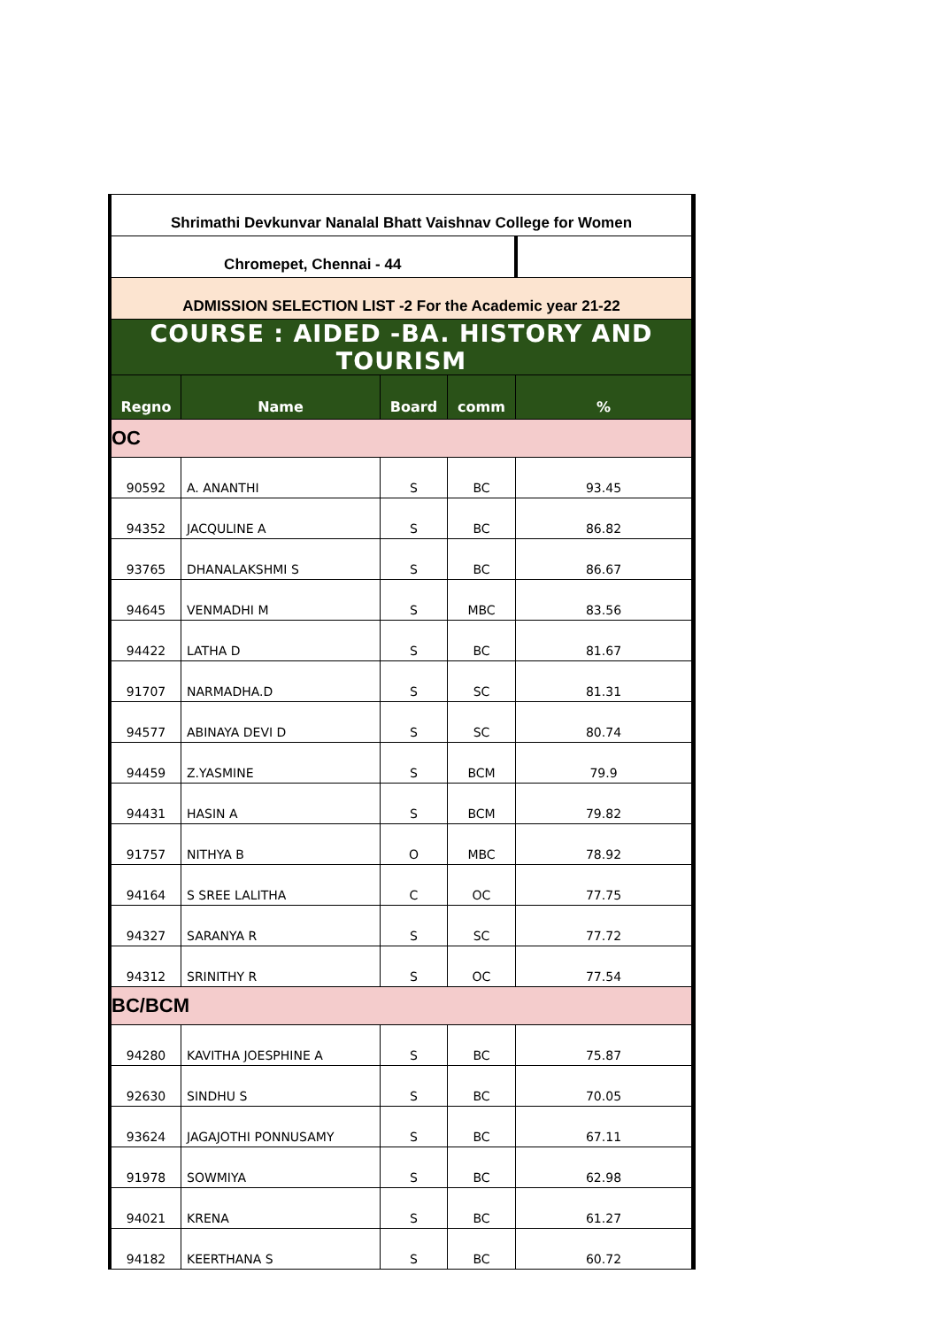| Shrimathi Devkunvar Nanalal Bhatt Vaishnav College for Women | | | | |
| Chromepet, Chennai - 44 | | | | |
| ADMISSION SELECTION LIST -2 For the Academic year 21-22 | | | | |
| COURSE : AIDED -BA. HISTORY AND TOURISM | | | | |
| Regno | Name | Board | comm | % |
| OC | | | | |
| 90592 | A. ANANTHI | S | BC | 93.45 |
| 94352 | JACQULINE A | S | BC | 86.82 |
| 93765 | DHANALAKSHMI S | S | BC | 86.67 |
| 94645 | VENMADHI M | S | MBC | 83.56 |
| 94422 | LATHA D | S | BC | 81.67 |
| 91707 | NARMADHA.D | S | SC | 81.31 |
| 94577 | ABINAYA DEVI D | S | SC | 80.74 |
| 94459 | Z.YASMINE | S | BCM | 79.9 |
| 94431 | HASIN A | S | BCM | 79.82 |
| 91757 | NITHYA B | O | MBC | 78.92 |
| 94164 | S SREE LALITHA | C | OC | 77.75 |
| 94327 | SARANYA R | S | SC | 77.72 |
| 94312 | SRINITHY R | S | OC | 77.54 |
| BC/BCM | | | | |
| 94280 | KAVITHA JOESPHINE A | S | BC | 75.87 |
| 92630 | SINDHU S | S | BC | 70.05 |
| 93624 | JAGAJOTHI PONNUSAMY | S | BC | 67.11 |
| 91978 | SOWMIYA | S | BC | 62.98 |
| 94021 | KRENA | S | BC | 61.27 |
| 94182 | KEERTHANA S | S | BC | 60.72 |